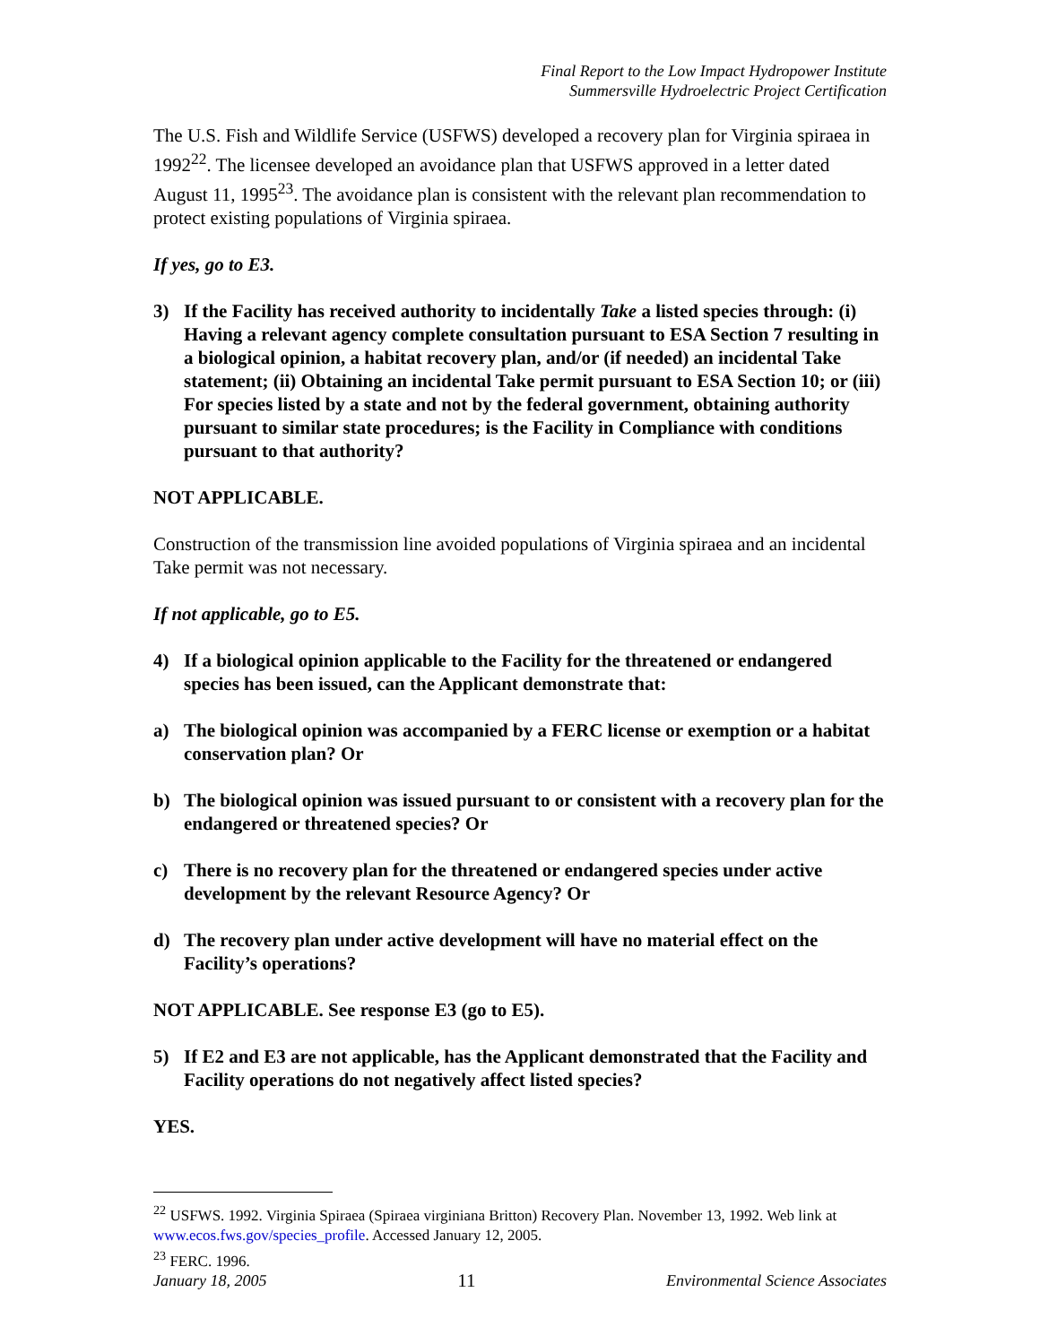Final Report to the Low Impact Hydropower Institute
Summersville Hydroelectric Project Certification
The U.S. Fish and Wildlife Service (USFWS) developed a recovery plan for Virginia spiraea in 1992<sup>22</sup>. The licensee developed an avoidance plan that USFWS approved in a letter dated August 11, 1995<sup>23</sup>. The avoidance plan is consistent with the relevant plan recommendation to protect existing populations of Virginia spiraea.
If yes, go to E3.
3) If the Facility has received authority to incidentally Take a listed species through: (i) Having a relevant agency complete consultation pursuant to ESA Section 7 resulting in a biological opinion, a habitat recovery plan, and/or (if needed) an incidental Take statement; (ii) Obtaining an incidental Take permit pursuant to ESA Section 10; or (iii) For species listed by a state and not by the federal government, obtaining authority pursuant to similar state procedures; is the Facility in Compliance with conditions pursuant to that authority?
NOT APPLICABLE.
Construction of the transmission line avoided populations of Virginia spiraea and an incidental Take permit was not necessary.
If not applicable, go to E5.
4) If a biological opinion applicable to the Facility for the threatened or endangered species has been issued, can the Applicant demonstrate that:
a) The biological opinion was accompanied by a FERC license or exemption or a habitat conservation plan? Or
b) The biological opinion was issued pursuant to or consistent with a recovery plan for the endangered or threatened species? Or
c) There is no recovery plan for the threatened or endangered species under active development by the relevant Resource Agency? Or
d) The recovery plan under active development will have no material effect on the Facility’s operations?
NOT APPLICABLE. See response E3 (go to E5).
5) If E2 and E3 are not applicable, has the Applicant demonstrated that the Facility and Facility operations do not negatively affect listed species?
YES.
<sup>22</sup> USFWS. 1992. Virginia Spiraea (Spiraea virginiana Britton) Recovery Plan. November 13, 1992. Web link at www.ecos.fws.gov/species_profile. Accessed January 12, 2005.
<sup>23</sup> FERC. 1996.
January 18, 2005 11 Environmental Science Associates